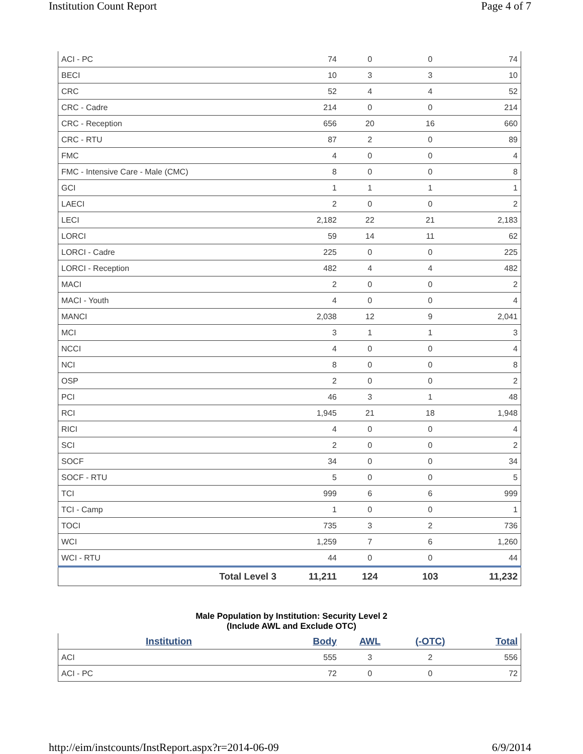Institution Count Report Page 4 of 7
| ACI - PC | 74 | 0 | 0 | 74 |
| BECI | 10 | 3 | 3 | 10 |
| CRC | 52 | 4 | 4 | 52 |
| CRC - Cadre | 214 | 0 | 0 | 214 |
| CRC - Reception | 656 | 20 | 16 | 660 |
| CRC - RTU | 87 | 2 | 0 | 89 |
| FMC | 4 | 0 | 0 | 4 |
| FMC - Intensive Care - Male (CMC) | 8 | 0 | 0 | 8 |
| GCI | 1 | 1 | 1 | 1 |
| LAECI | 2 | 0 | 0 | 2 |
| LECI | 2,182 | 22 | 21 | 2,183 |
| LORCI | 59 | 14 | 11 | 62 |
| LORCI - Cadre | 225 | 0 | 0 | 225 |
| LORCI - Reception | 482 | 4 | 4 | 482 |
| MACI | 2 | 0 | 0 | 2 |
| MACI - Youth | 4 | 0 | 0 | 4 |
| MANCI | 2,038 | 12 | 9 | 2,041 |
| MCI | 3 | 1 | 1 | 3 |
| NCCI | 4 | 0 | 0 | 4 |
| NCI | 8 | 0 | 0 | 8 |
| OSP | 2 | 0 | 0 | 2 |
| PCI | 46 | 3 | 1 | 48 |
| RCI | 1,945 | 21 | 18 | 1,948 |
| RICI | 4 | 0 | 0 | 4 |
| SCI | 2 | 0 | 0 | 2 |
| SOCF | 34 | 0 | 0 | 34 |
| SOCF - RTU | 5 | 0 | 0 | 5 |
| TCI | 999 | 6 | 6 | 999 |
| TCI - Camp | 1 | 0 | 0 | 1 |
| TOCI | 735 | 3 | 2 | 736 |
| WCI | 1,259 | 7 | 6 | 1,260 |
| WCI - RTU | 44 | 0 | 0 | 44 |
| Total Level 3 | 11,211 | 124 | 103 | 11,232 |
Male Population by Institution: Security Level 2
(Include AWL and Exclude OTC)
| Institution | Body | AWL | (-OTC) | Total |
| --- | --- | --- | --- | --- |
| ACI | 555 | 3 | 2 | 556 |
| ACI - PC | 72 | 0 | 0 | 72 |
http://eim/instcounts/InstReport.aspx?r=2014-06-09 6/9/2014